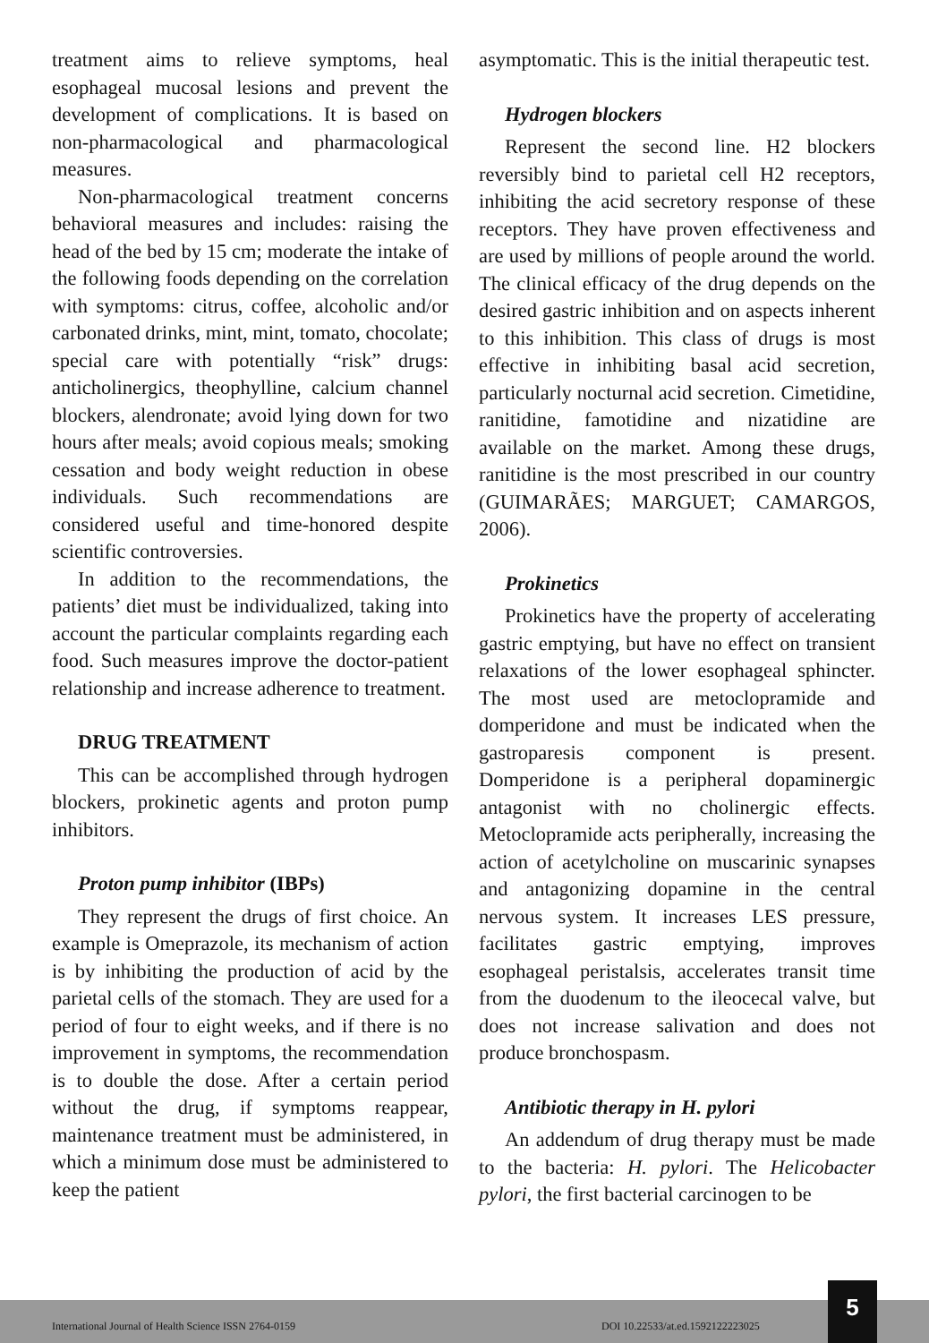treatment aims to relieve symptoms, heal esophageal mucosal lesions and prevent the development of complications. It is based on non-pharmacological and pharmacological measures.
Non-pharmacological treatment concerns behavioral measures and includes: raising the head of the bed by 15 cm; moderate the intake of the following foods depending on the correlation with symptoms: citrus, coffee, alcoholic and/or carbonated drinks, mint, mint, tomato, chocolate; special care with potentially “risk” drugs: anticholinergics, theophylline, calcium channel blockers, alendronate; avoid lying down for two hours after meals; avoid copious meals; smoking cessation and body weight reduction in obese individuals. Such recommendations are considered useful and time-honored despite scientific controversies.
In addition to the recommendations, the patients’ diet must be individualized, taking into account the particular complaints regarding each food. Such measures improve the doctor-patient relationship and increase adherence to treatment.
DRUG TREATMENT
This can be accomplished through hydrogen blockers, prokinetic agents and proton pump inhibitors.
Proton pump inhibitor (IBPs)
They represent the drugs of first choice. An example is Omeprazole, its mechanism of action is by inhibiting the production of acid by the parietal cells of the stomach. They are used for a period of four to eight weeks, and if there is no improvement in symptoms, the recommendation is to double the dose. After a certain period without the drug, if symptoms reappear, maintenance treatment must be administered, in which a minimum dose must be administered to keep the patient
asymptomatic. This is the initial therapeutic test.
Hydrogen blockers
Represent the second line. H2 blockers reversibly bind to parietal cell H2 receptors, inhibiting the acid secretory response of these receptors. They have proven effectiveness and are used by millions of people around the world. The clinical efficacy of the drug depends on the desired gastric inhibition and on aspects inherent to this inhibition. This class of drugs is most effective in inhibiting basal acid secretion, particularly nocturnal acid secretion. Cimetidine, ranitidine, famotidine and nizatidine are available on the market. Among these drugs, ranitidine is the most prescribed in our country (GUIMARÃES; MARGUET; CAMARGOS, 2006).
Prokinetics
Prokinetics have the property of accelerating gastric emptying, but have no effect on transient relaxations of the lower esophageal sphincter. The most used are metoclopramide and domperidone and must be indicated when the gastroparesis component is present. Domperidone is a peripheral dopaminergic antagonist with no cholinergic effects. Metoclopramide acts peripherally, increasing the action of acetylcholine on muscarinic synapses and antagonizing dopamine in the central nervous system. It increases LES pressure, facilitates gastric emptying, improves esophageal peristalsis, accelerates transit time from the duodenum to the ileocecal valve, but does not increase salivation and does not produce bronchospasm.
Antibiotic therapy in H. pylori
An addendum of drug therapy must be made to the bacteria: H. pylori. The Helicobacter pylori, the first bacterial carcinogen to be
International Journal of Health Science ISSN 2764-0159 DOI 10.22533/at.ed.1592122223025
5